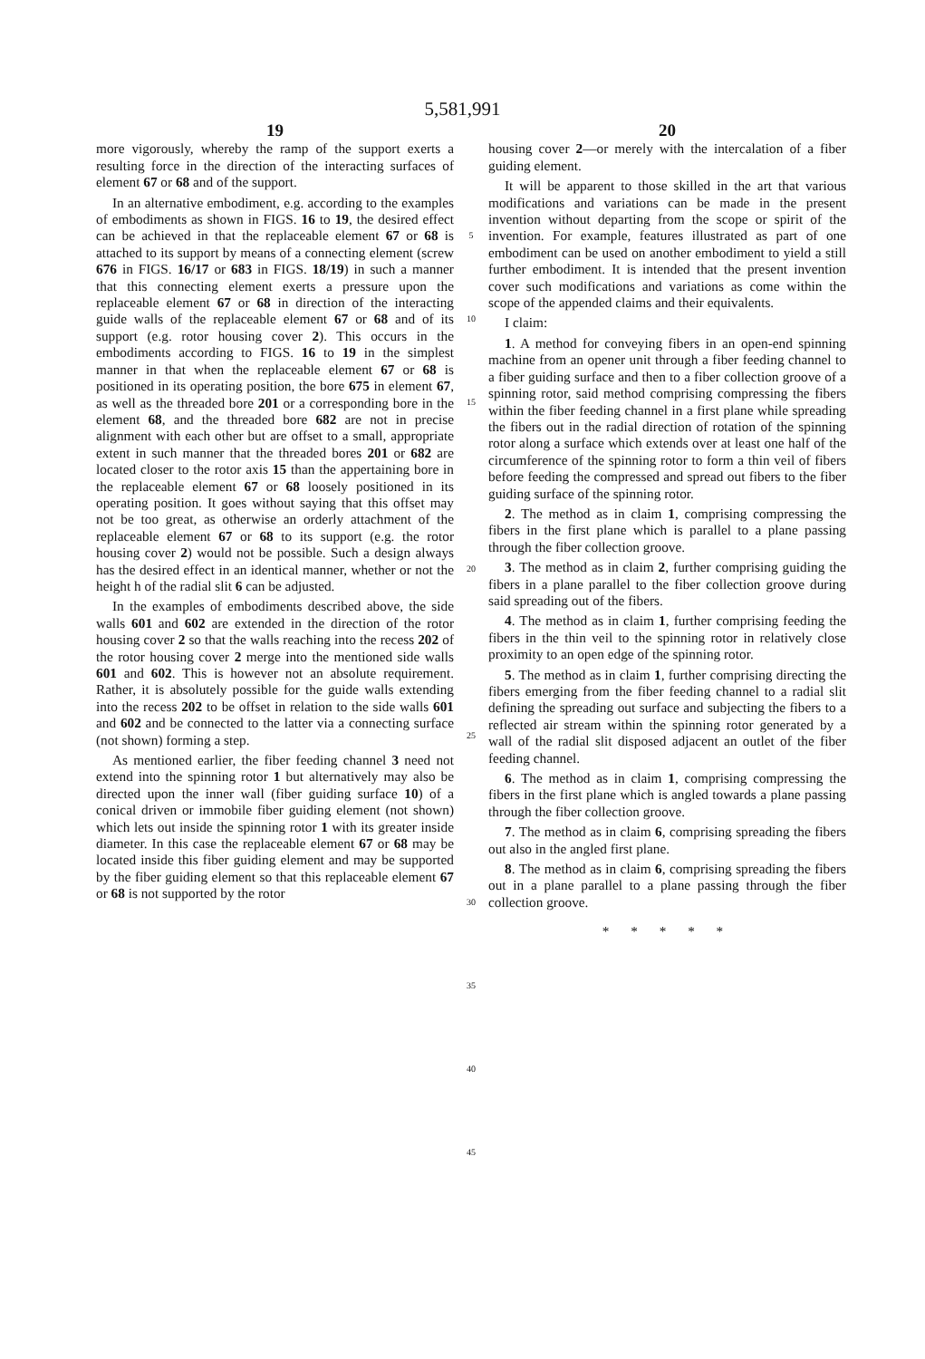5,581,991
19
more vigorously, whereby the ramp of the support exerts a resulting force in the direction of the interacting surfaces of element 67 or 68 and of the support.
In an alternative embodiment, e.g. according to the examples of embodiments as shown in FIGS. 16 to 19, the desired effect can be achieved in that the replaceable element 67 or 68 is attached to its support by means of a connecting element (screw 676 in FIGS. 16/17 or 683 in FIGS. 18/19) in such a manner that this connecting element exerts a pressure upon the replaceable element 67 or 68 in direction of the interacting guide walls of the replaceable element 67 or 68 and of its support (e.g. rotor housing cover 2). This occurs in the embodiments according to FIGS. 16 to 19 in the simplest manner in that when the replaceable element 67 or 68 is positioned in its operating position, the bore 675 in element 67, as well as the threaded bore 201 or a corresponding bore in the element 68, and the threaded bore 682 are not in precise alignment with each other but are offset to a small, appropriate extent in such manner that the threaded bores 201 or 682 are located closer to the rotor axis 15 than the appertaining bore in the replaceable element 67 or 68 loosely positioned in its operating position. It goes without saying that this offset may not be too great, as otherwise an orderly attachment of the replaceable element 67 or 68 to its support (e.g. the rotor housing cover 2) would not be possible. Such a design always has the desired effect in an identical manner, whether or not the height h of the radial slit 6 can be adjusted.
In the examples of embodiments described above, the side walls 601 and 602 are extended in the direction of the rotor housing cover 2 so that the walls reaching into the recess 202 of the rotor housing cover 2 merge into the mentioned side walls 601 and 602. This is however not an absolute requirement. Rather, it is absolutely possible for the guide walls extending into the recess 202 to be offset in relation to the side walls 601 and 602 and be connected to the latter via a connecting surface (not shown) forming a step.
As mentioned earlier, the fiber feeding channel 3 need not extend into the spinning rotor 1 but alternatively may also be directed upon the inner wall (fiber guiding surface 10) of a conical driven or immobile fiber guiding element (not shown) which lets out inside the spinning rotor 1 with its greater inside diameter. In this case the replaceable element 67 or 68 may be located inside this fiber guiding element and may be supported by the fiber guiding element so that this replaceable element 67 or 68 is not supported by the rotor
5
10
15
20
25
30
35
40
45
20
housing cover 2—or merely with the intercalation of a fiber guiding element.
It will be apparent to those skilled in the art that various modifications and variations can be made in the present invention without departing from the scope or spirit of the invention. For example, features illustrated as part of one embodiment can be used on another embodiment to yield a still further embodiment. It is intended that the present invention cover such modifications and variations as come within the scope of the appended claims and their equivalents.
I claim:
1. A method for conveying fibers in an open-end spinning machine from an opener unit through a fiber feeding channel to a fiber guiding surface and then to a fiber collection groove of a spinning rotor, said method comprising compressing the fibers within the fiber feeding channel in a first plane while spreading the fibers out in the radial direction of rotation of the spinning rotor along a surface which extends over at least one half of the circumference of the spinning rotor to form a thin veil of fibers before feeding the compressed and spread out fibers to the fiber guiding surface of the spinning rotor.
2. The method as in claim 1, comprising compressing the fibers in the first plane which is parallel to a plane passing through the fiber collection groove.
3. The method as in claim 2, further comprising guiding the fibers in a plane parallel to the fiber collection groove during said spreading out of the fibers.
4. The method as in claim 1, further comprising feeding the fibers in the thin veil to the spinning rotor in relatively close proximity to an open edge of the spinning rotor.
5. The method as in claim 1, further comprising directing the fibers emerging from the fiber feeding channel to a radial slit defining the spreading out surface and subjecting the fibers to a reflected air stream within the spinning rotor generated by a wall of the radial slit disposed adjacent an outlet of the fiber feeding channel.
6. The method as in claim 1, comprising compressing the fibers in the first plane which is angled towards a plane passing through the fiber collection groove.
7. The method as in claim 6, comprising spreading the fibers out also in the angled first plane.
8. The method as in claim 6, comprising spreading the fibers out in a plane parallel to a plane passing through the fiber collection groove.
* * * * *